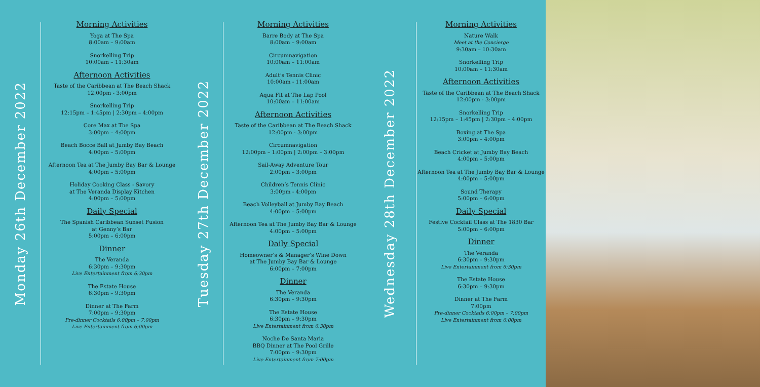Monday 26th December 2022
Morning Activities
Yoga at The Spa
8:00am – 9:00am
Snorkelling Trip
10:00am – 11:30am
Afternoon Activities
Taste of the Caribbean at The Beach Shack
12:00pm - 3:00pm
Snorkelling Trip
12:15pm – 1:45pm | 2:30pm – 4:00pm
Core Max at The Spa
3:00pm – 4:00pm
Beach Bocce Ball at Jumby Bay Beach
4:00pm – 5:00pm
Afternoon Tea at The Jumby Bay Bar & Lounge
4:00pm – 5:00pm
Holiday Cooking Class - Savory
at The Veranda Display Kitchen
4:00pm – 5:00pm
Daily Special
The Spanish Caribbean Sunset Fusion
at Genny’s Bar
5:00pm – 6:00pm
Dinner
The Veranda
6:30pm – 9:30pm
Live Entertainment from 6:30pm
The Estate House
6:30pm – 9:30pm
Dinner at The Farm
7:00pm – 9:30pm
Pre-dinner Cocktails 6:00pm – 7:00pm
Live Entertainment from 6:00pm
Tuesday 27th December 2022
Morning Activities
Barre Body at The Spa
8:00am – 9:00am
Circumnavigation
10:00am – 11:00am
Adult’s Tennis Clinic
10:00am - 11:00am
Aqua Fit at The Lap Pool
10:00am – 11:00am
Afternoon Activities
Taste of the Caribbean at The Beach Shack
12:00pm - 3:00pm
Circumnavigation
12:00pm – 1:00pm | 2:00pm – 3:00pm
Sail-Away Adventure Tour
2:00pm – 3:00pm
Children’s Tennis Clinic
3:00pm - 4:00pm
Beach Volleyball at Jumby Bay Beach
4:00pm – 5:00pm
Afternoon Tea at The Jumby Bay Bar & Lounge
4:00pm – 5:00pm
Daily Special
Homeowner’s & Manager’s Wine Down
at The Jumby Bay Bar & Lounge
6:00pm – 7:00pm
Dinner
The Veranda
6:30pm – 9:30pm
The Estate House
6:30pm – 9:30pm
Live Entertainment from 6:30pm
Noche De Santa Maria
BBQ Dinner at The Pool Grille
7:00pm – 9:30pm
Live Entertainment from 7:00pm
Wednesday 28th December 2022
Morning Activities
Nature Walk
Meet at the Concierge
9:30am – 10:30am
Snorkelling Trip
10:00am – 11:30am
Afternoon Activities
Taste of the Caribbean at The Beach Shack
12:00pm - 3:00pm
Snorkelling Trip
12:15pm – 1:45pm | 2:30pm – 4:00pm
Boxing at The Spa
3:00pm – 4:00pm
Beach Cricket at Jumby Bay Beach
4:00pm – 5:00pm
Afternoon Tea at The Jumby Bay Bar & Lounge
4:00pm – 5:00pm
Sound Therapy
5:00pm – 6:00pm
Daily Special
Festive Cocktail Class at The 1830 Bar
5:00pm – 6:00pm
Dinner
The Veranda
6:30pm – 9:30pm
Live Entertainment from 6:30pm
The Estate House
6:30pm – 9:30pm
Dinner at The Farm
7:00pm
Pre-dinner Cocktails 6:00pm – 7:00pm
Live Entertainment from 6:00pm